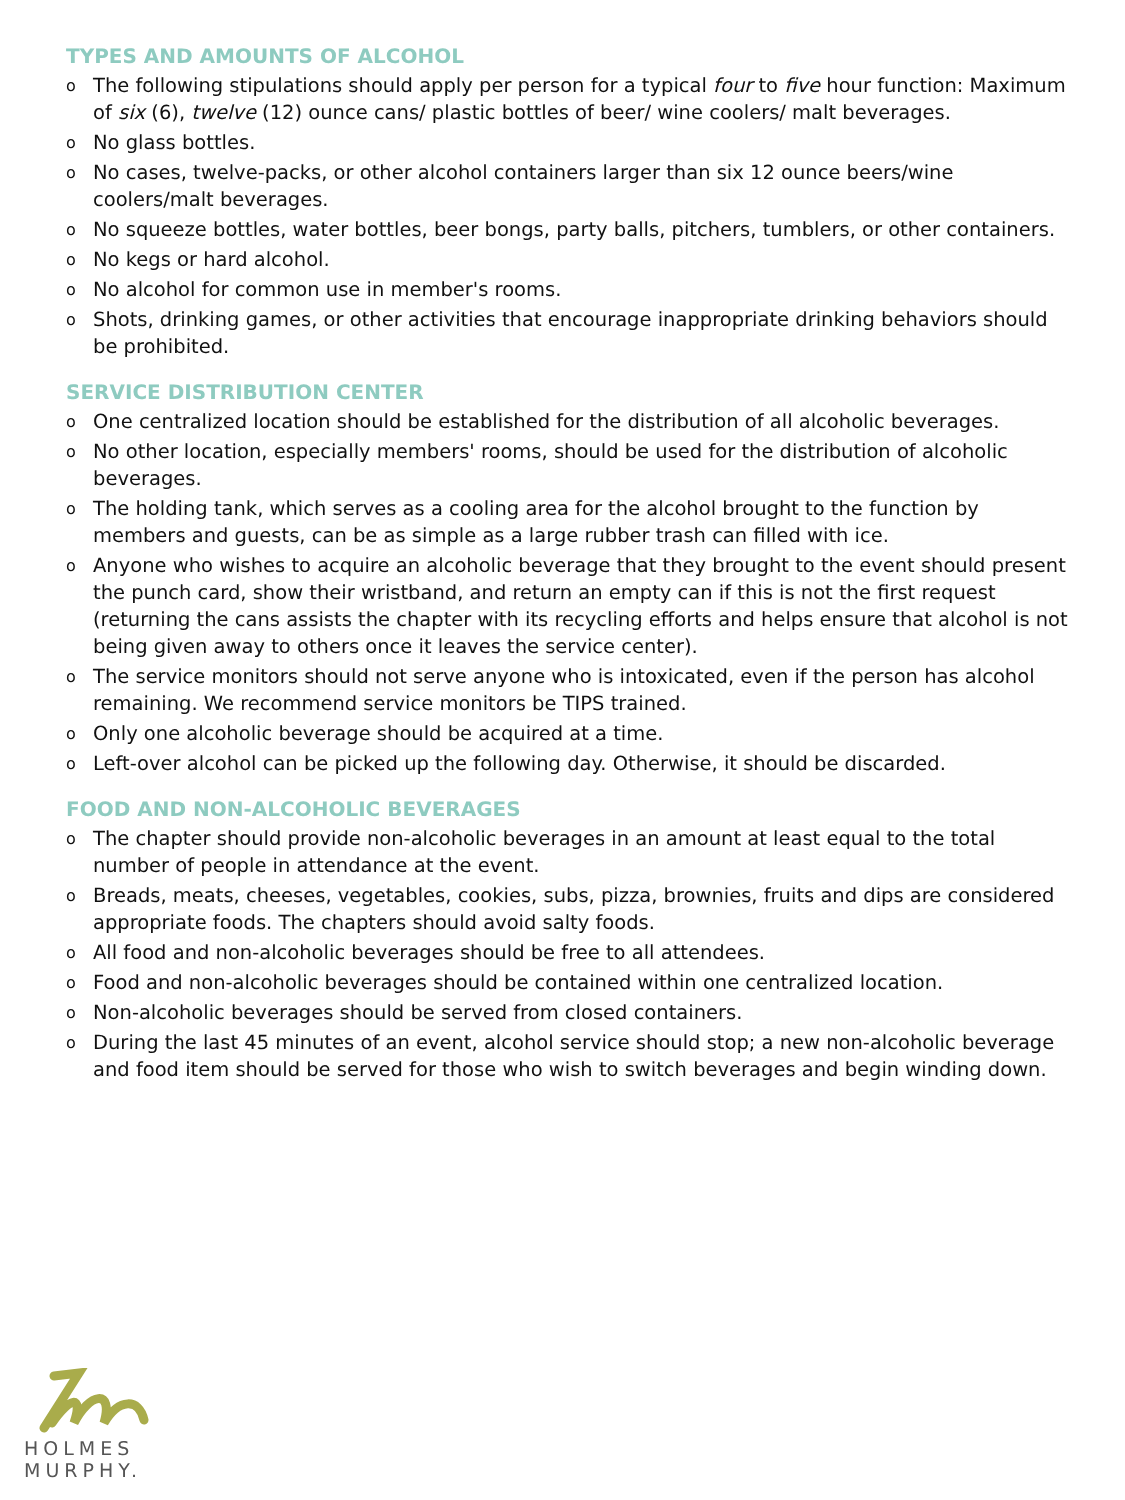TYPES AND AMOUNTS OF ALCOHOL
o The following stipulations should apply per person for a typical four to five hour function: Maximum of six (6), twelve (12) ounce cans/ plastic bottles of beer/ wine coolers/ malt beverages.
o No glass bottles.
o No cases, twelve-packs, or other alcohol containers larger than six 12 ounce beers/wine coolers/malt beverages.
o No squeeze bottles, water bottles, beer bongs, party balls, pitchers, tumblers, or other containers.
o No kegs or hard alcohol.
o No alcohol for common use in member's rooms.
o Shots, drinking games, or other activities that encourage inappropriate drinking behaviors should be prohibited.
SERVICE DISTRIBUTION CENTER
o One centralized location should be established for the distribution of all alcoholic beverages.
o No other location, especially members' rooms, should be used for the distribution of alcoholic beverages.
o The holding tank, which serves as a cooling area for the alcohol brought to the function by members and guests, can be as simple as a large rubber trash can filled with ice.
o Anyone who wishes to acquire an alcoholic beverage that they brought to the event should present the punch card, show their wristband, and return an empty can if this is not the first request (returning the cans assists the chapter with its recycling efforts and helps ensure that alcohol is not being given away to others once it leaves the service center).
o The service monitors should not serve anyone who is intoxicated, even if the person has alcohol remaining. We recommend service monitors be TIPS trained.
o Only one alcoholic beverage should be acquired at a time.
o Left-over alcohol can be picked up the following day. Otherwise, it should be discarded.
FOOD AND NON-ALCOHOLIC BEVERAGES
o The chapter should provide non-alcoholic beverages in an amount at least equal to the total number of people in attendance at the event.
o Breads, meats, cheeses, vegetables, cookies, subs, pizza, brownies, fruits and dips are considered appropriate foods. The chapters should avoid salty foods.
o All food and non-alcoholic beverages should be free to all attendees.
o Food and non-alcoholic beverages should be contained within one centralized location.
o Non-alcoholic beverages should be served from closed containers.
o During the last 45 minutes of an event, alcohol service should stop; a new non-alcoholic beverage and food item should be served for those who wish to switch beverages and begin winding down.
HOLMES
MURPHY.